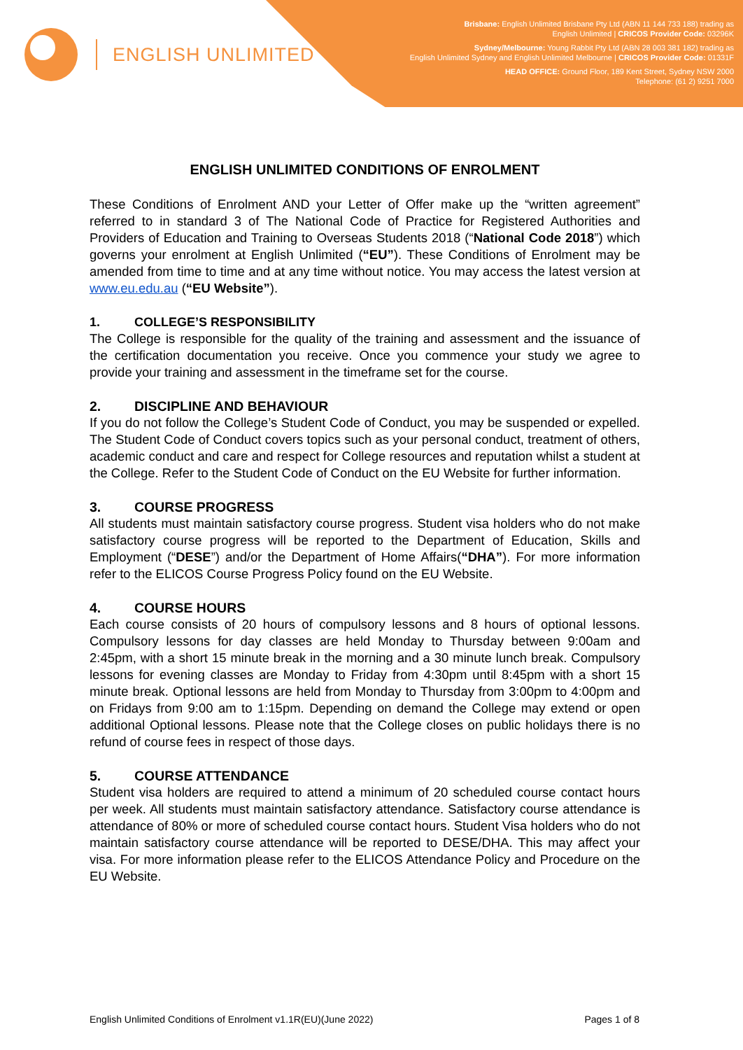ENGLISH UNLIMITED
Brisbane: English Unlimited Brisbane Pty Ltd (ABN 11 144 733 188) trading as
English Unlimited | CRICOS Provider Code: 03296K
Sydney/Melbourne: Young Rabbit Pty Ltd (ABN 28 003 381 182) trading as
English Unlimited Sydney and English Unlimited Melbourne | CRICOS Provider Code: 01331F
HEAD OFFICE: Ground Floor, 189 Kent Street, Sydney NSW 2000
Telephone: (61 2) 9251 7000
ENGLISH UNLIMITED CONDITIONS OF ENROLMENT
These Conditions of Enrolment AND your Letter of Offer make up the “written agreement” referred to in standard 3 of The National Code of Practice for Registered Authorities and Providers of Education and Training to Overseas Students 2018 (“National Code 2018”) which governs your enrolment at English Unlimited (“EU”). These Conditions of Enrolment may be amended from time to time and at any time without notice. You may access the latest version at www.eu.edu.au (“EU Website”).
1. COLLEGE’S RESPONSIBILITY
The College is responsible for the quality of the training and assessment and the issuance of the certification documentation you receive. Once you commence your study we agree to provide your training and assessment in the timeframe set for the course.
2. DISCIPLINE AND BEHAVIOUR
If you do not follow the College’s Student Code of Conduct, you may be suspended or expelled. The Student Code of Conduct covers topics such as your personal conduct, treatment of others, academic conduct and care and respect for College resources and reputation whilst a student at the College. Refer to the Student Code of Conduct on the EU Website for further information.
3. COURSE PROGRESS
All students must maintain satisfactory course progress. Student visa holders who do not make satisfactory course progress will be reported to the Department of Education, Skills and Employment (“DESE”) and/or the Department of Home Affairs(“DHA”). For more information refer to the ELICOS Course Progress Policy found on the EU Website.
4. COURSE HOURS
Each course consists of 20 hours of compulsory lessons and 8 hours of optional lessons. Compulsory lessons for day classes are held Monday to Thursday between 9:00am and 2:45pm, with a short 15 minute break in the morning and a 30 minute lunch break. Compulsory lessons for evening classes are Monday to Friday from 4:30pm until 8:45pm with a short 15 minute break. Optional lessons are held from Monday to Thursday from 3:00pm to 4:00pm and on Fridays from 9:00 am to 1:15pm. Depending on demand the College may extend or open additional Optional lessons. Please note that the College closes on public holidays there is no refund of course fees in respect of those days.
5. COURSE ATTENDANCE
Student visa holders are required to attend a minimum of 20 scheduled course contact hours per week. All students must maintain satisfactory attendance. Satisfactory course attendance is attendance of 80% or more of scheduled course contact hours. Student Visa holders who do not maintain satisfactory course attendance will be reported to DESE/DHA. This may affect your visa. For more information please refer to the ELICOS Attendance Policy and Procedure on the EU Website.
English Unlimited Conditions of Enrolment v1.1R(EU)(June 2022) Pages 1 of 8